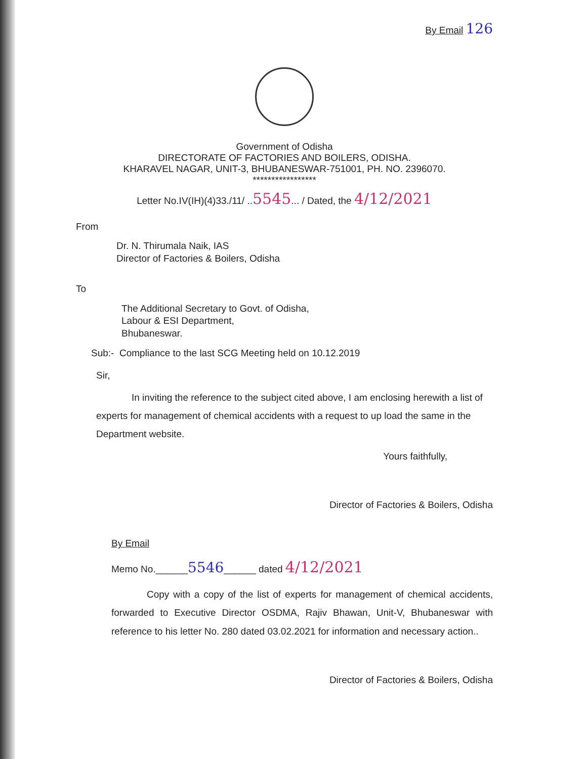By Email 126
Government of Odisha
DIRECTORATE OF FACTORIES AND BOILERS, ODISHA.
KHARAVEL NAGAR, UNIT-3, BHUBANESWAR-751001, PH. NO. 2396070.
*****************
Letter No.IV(IH)(4)33./11/ ..5545... / Dated, the 4/12/2021
From
Dr. N. Thirumala Naik, IAS
Director of Factories & Boilers, Odisha
To
The Additional Secretary to Govt. of Odisha,
Labour & ESI Department,
Bhubaneswar.
Sub:- Compliance to the last SCG Meeting held on 10.12.2019
Sir,
In inviting the reference to the subject cited above, I am enclosing herewith a list of experts for management of chemical accidents with a request to up load the same in the Department website.
Yours faithfully,
Director of Factories & Boilers, Odisha
By Email
Memo No.______5546______ dated 4/12/2021
Copy with a copy of the list of experts for management of chemical accidents, forwarded to Executive Director OSDMA, Rajiv Bhawan, Unit-V, Bhubaneswar with reference to his letter No. 280 dated 03.02.2021 for information and necessary action..
Director of Factories & Boilers, Odisha